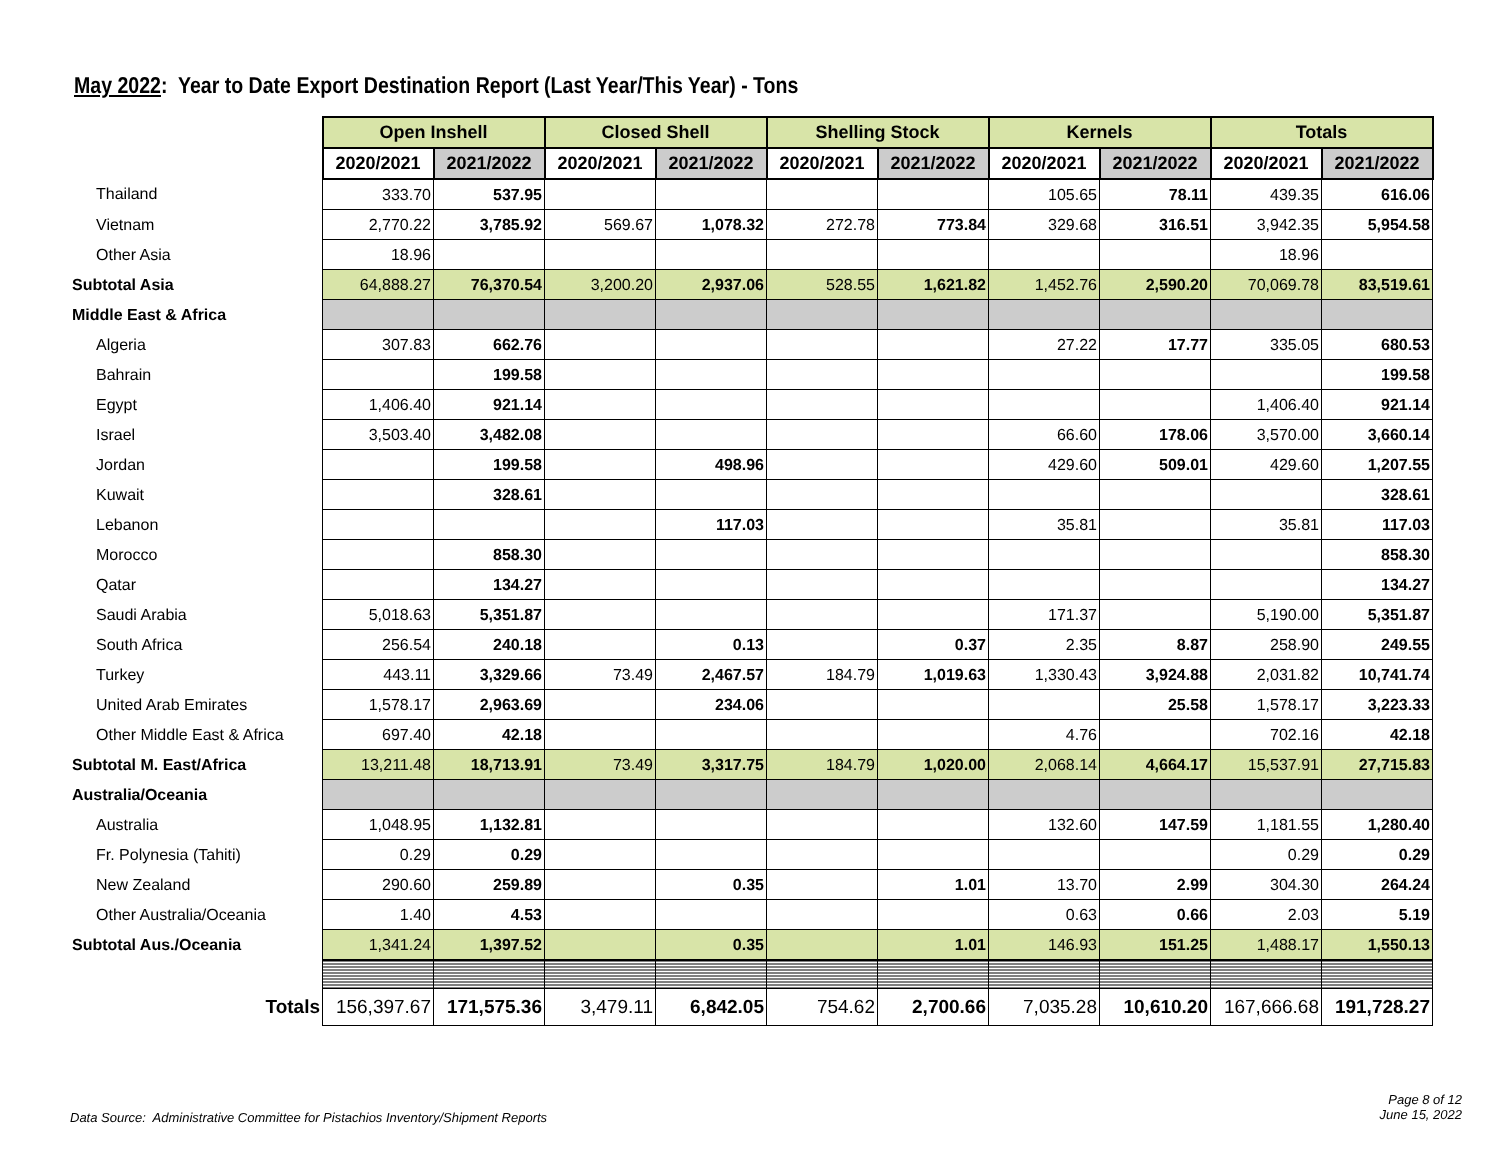May 2022: Year to Date Export Destination Report (Last Year/This Year) - Tons
| | Open Inshell | | Closed Shell | | Shelling Stock | | Kernels | | Totals | |
| | 2020/2021 | 2021/2022 | 2020/2021 | 2021/2022 | 2020/2021 | 2021/2022 | 2020/2021 | 2021/2022 | 2020/2021 | 2021/2022 |
| Thailand | 333.70 | 537.95 | | | | | 105.65 | 78.11 | 439.35 | 616.06 |
| Vietnam | 2,770.22 | 3,785.92 | 569.67 | 1,078.32 | 272.78 | 773.84 | 329.68 | 316.51 | 3,942.35 | 5,954.58 |
| Other Asia | 18.96 | | | | | | | | 18.96 | |
| Subtotal Asia | 64,888.27 | 76,370.54 | 3,200.20 | 2,937.06 | 528.55 | 1,621.82 | 1,452.76 | 2,590.20 | 70,069.78 | 83,519.61 |
| Middle East & Africa | | | | | | | | | | |
| Algeria | 307.83 | 662.76 | | | | | 27.22 | 17.77 | 335.05 | 680.53 |
| Bahrain | | 199.58 | | | | | | | | 199.58 |
| Egypt | 1,406.40 | 921.14 | | | | | | | 1,406.40 | 921.14 |
| Israel | 3,503.40 | 3,482.08 | | | | | 66.60 | 178.06 | 3,570.00 | 3,660.14 |
| Jordan | | 199.58 | | 498.96 | | | 429.60 | 509.01 | 429.60 | 1,207.55 |
| Kuwait | | 328.61 | | | | | | | | 328.61 |
| Lebanon | | | | 117.03 | | | 35.81 | | 35.81 | 117.03 |
| Morocco | | 858.30 | | | | | | | | 858.30 |
| Qatar | | 134.27 | | | | | | | | 134.27 |
| Saudi Arabia | 5,018.63 | 5,351.87 | | | | | 171.37 | | 5,190.00 | 5,351.87 |
| South Africa | 256.54 | 240.18 | | 0.13 | | 0.37 | 2.35 | 8.87 | 258.90 | 249.55 |
| Turkey | 443.11 | 3,329.66 | 73.49 | 2,467.57 | 184.79 | 1,019.63 | 1,330.43 | 3,924.88 | 2,031.82 | 10,741.74 |
| United Arab Emirates | 1,578.17 | 2,963.69 | | 234.06 | | | | 25.58 | 1,578.17 | 3,223.33 |
| Other Middle East & Africa | 697.40 | 42.18 | | | | | 4.76 | | 702.16 | 42.18 |
| Subtotal M. East/Africa | 13,211.48 | 18,713.91 | 73.49 | 3,317.75 | 184.79 | 1,020.00 | 2,068.14 | 4,664.17 | 15,537.91 | 27,715.83 |
| Australia/Oceania | | | | | | | | | | |
| Australia | 1,048.95 | 1,132.81 | | | | | 132.60 | 147.59 | 1,181.55 | 1,280.40 |
| Fr. Polynesia (Tahiti) | 0.29 | 0.29 | | | | | | | 0.29 | 0.29 |
| New Zealand | 290.60 | 259.89 | | 0.35 | | 1.01 | 13.70 | 2.99 | 304.30 | 264.24 |
| Other Australia/Oceania | 1.40 | 4.53 | | | | | 0.63 | 0.66 | 2.03 | 5.19 |
| Subtotal Aus./Oceania | 1,341.24 | 1,397.52 | | 0.35 | | 1.01 | 146.93 | 151.25 | 1,488.17 | 1,550.13 |
| Totals | 156,397.67 | 171,575.36 | 3,479.11 | 6,842.05 | 754.62 | 2,700.66 | 7,035.28 | 10,610.20 | 167,666.68 | 191,728.27 |
Data Source: Administrative Committee for Pistachios Inventory/Shipment Reports
Page 8 of 12
June 15, 2022